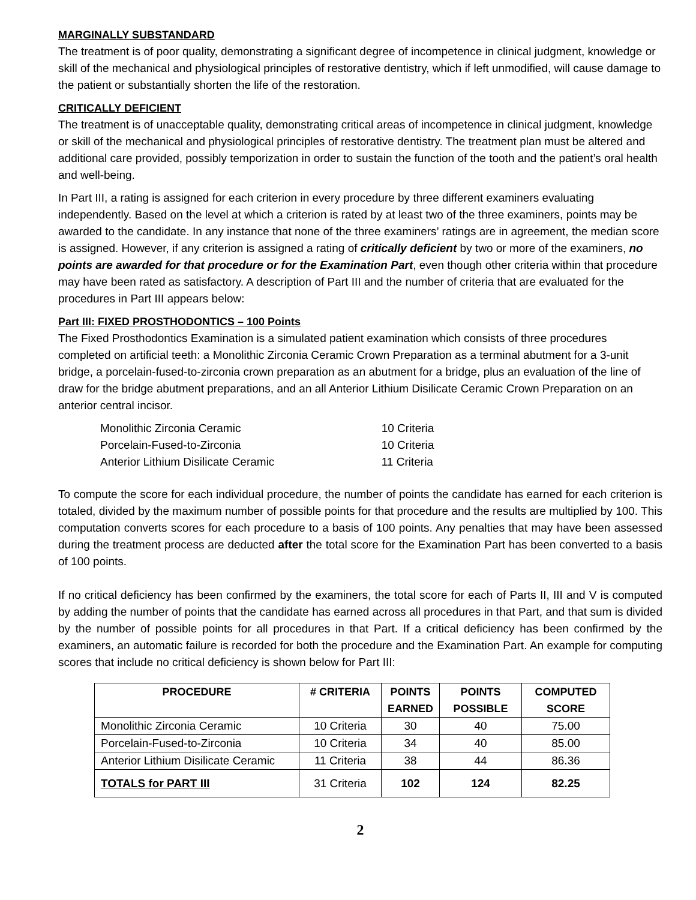MARGINALLY SUBSTANDARD
The treatment is of poor quality, demonstrating a significant degree of incompetence in clinical judgment, knowledge or skill of the mechanical and physiological principles of restorative dentistry, which if left unmodified, will cause damage to the patient or substantially shorten the life of the restoration.
CRITICALLY DEFICIENT
The treatment is of unacceptable quality, demonstrating critical areas of incompetence in clinical judgment, knowledge or skill of the mechanical and physiological principles of restorative dentistry. The treatment plan must be altered and additional care provided, possibly temporization in order to sustain the function of the tooth and the patient’s oral health and well-being.
In Part III, a rating is assigned for each criterion in every procedure by three different examiners evaluating independently. Based on the level at which a criterion is rated by at least two of the three examiners, points may be awarded to the candidate. In any instance that none of the three examiners’ ratings are in agreement, the median score is assigned. However, if any criterion is assigned a rating of critically deficient by two or more of the examiners, no points are awarded for that procedure or for the Examination Part, even though other criteria within that procedure may have been rated as satisfactory. A description of Part III and the number of criteria that are evaluated for the procedures in Part III appears below:
Part III: FIXED PROSTHODONTICS – 100 Points
The Fixed Prosthodontics Examination is a simulated patient examination which consists of three procedures completed on artificial teeth: a Monolithic Zirconia Ceramic Crown Preparation as a terminal abutment for a 3-unit bridge, a porcelain-fused-to-zirconia crown preparation as an abutment for a bridge, plus an evaluation of the line of draw for the bridge abutment preparations, and an all Anterior Lithium Disilicate Ceramic Crown Preparation on an anterior central incisor.
| Monolithic Zirconia Ceramic | 10 Criteria |
| Porcelain-Fused-to-Zirconia | 10 Criteria |
| Anterior Lithium Disilicate Ceramic | 11 Criteria |
To compute the score for each individual procedure, the number of points the candidate has earned for each criterion is totaled, divided by the maximum number of possible points for that procedure and the results are multiplied by 100. This computation converts scores for each procedure to a basis of 100 points. Any penalties that may have been assessed during the treatment process are deducted after the total score for the Examination Part has been converted to a basis of 100 points.
If no critical deficiency has been confirmed by the examiners, the total score for each of Parts II, III and V is computed by adding the number of points that the candidate has earned across all procedures in that Part, and that sum is divided by the number of possible points for all procedures in that Part. If a critical deficiency has been confirmed by the examiners, an automatic failure is recorded for both the procedure and the Examination Part. An example for computing scores that include no critical deficiency is shown below for Part III:
| PROCEDURE | # CRITERIA | POINTS EARNED | POINTS POSSIBLE | COMPUTED SCORE |
| --- | --- | --- | --- | --- |
| Monolithic Zirconia Ceramic | 10 Criteria | 30 | 40 | 75.00 |
| Porcelain-Fused-to-Zirconia | 10 Criteria | 34 | 40 | 85.00 |
| Anterior Lithium Disilicate Ceramic | 11 Criteria | 38 | 44 | 86.36 |
| TOTALS for PART III | 31 Criteria | 102 | 124 | 82.25 |
2